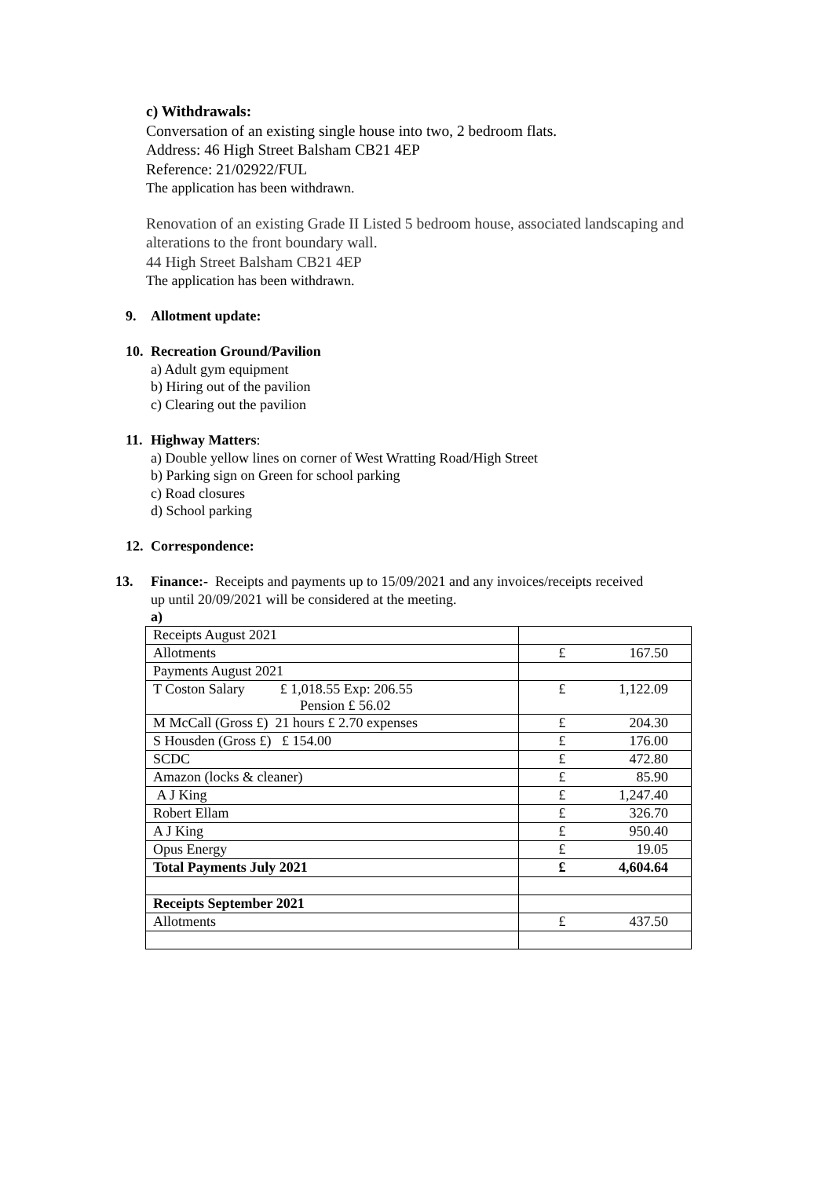c) Withdrawals:
Conversation of an existing single house into two, 2 bedroom flats.
Address: 46 High Street Balsham CB21 4EP
Reference: 21/02922/FUL
The application has been withdrawn.
Renovation of an existing Grade II Listed 5 bedroom house, associated landscaping and alterations to the front boundary wall.
44 High Street Balsham CB21 4EP
The application has been withdrawn.
9. Allotment update:
10. Recreation Ground/Pavilion
a) Adult gym equipment
b) Hiring out of the pavilion
c) Clearing out the pavilion
11. Highway Matters:
a) Double yellow lines on corner of West Wratting Road/High Street
b) Parking sign on Green for school parking
c) Road closures
d) School parking
12. Correspondence:
13. Finance:- Receipts and payments up to 15/09/2021 and any invoices/receipts received
up until 20/09/2021 will be considered at the meeting.
a)
| Receipts August 2021 | |
| Allotments | £ 167.50 |
| Payments August 2021 | |
| T Coston Salary £ 1,018.55 Exp: 206.55 Pension £ 56.02 | £ 1,122.09 |
| M McCall (Gross £) 21 hours £ 2.70 expenses | £ 204.30 |
| S Housden (Gross £) £ 154.00 | £ 176.00 |
| SCDC | £ 472.80 |
| Amazon (locks & cleaner) | £ 85.90 |
| A J King | £ 1,247.40 |
| Robert Ellam | £ 326.70 |
| A J King | £ 950.40 |
| Opus Energy | £ 19.05 |
| Total Payments July 2021 | £ 4,604.64 |
| Receipts September 2021 | |
| Allotments | £ 437.50 |